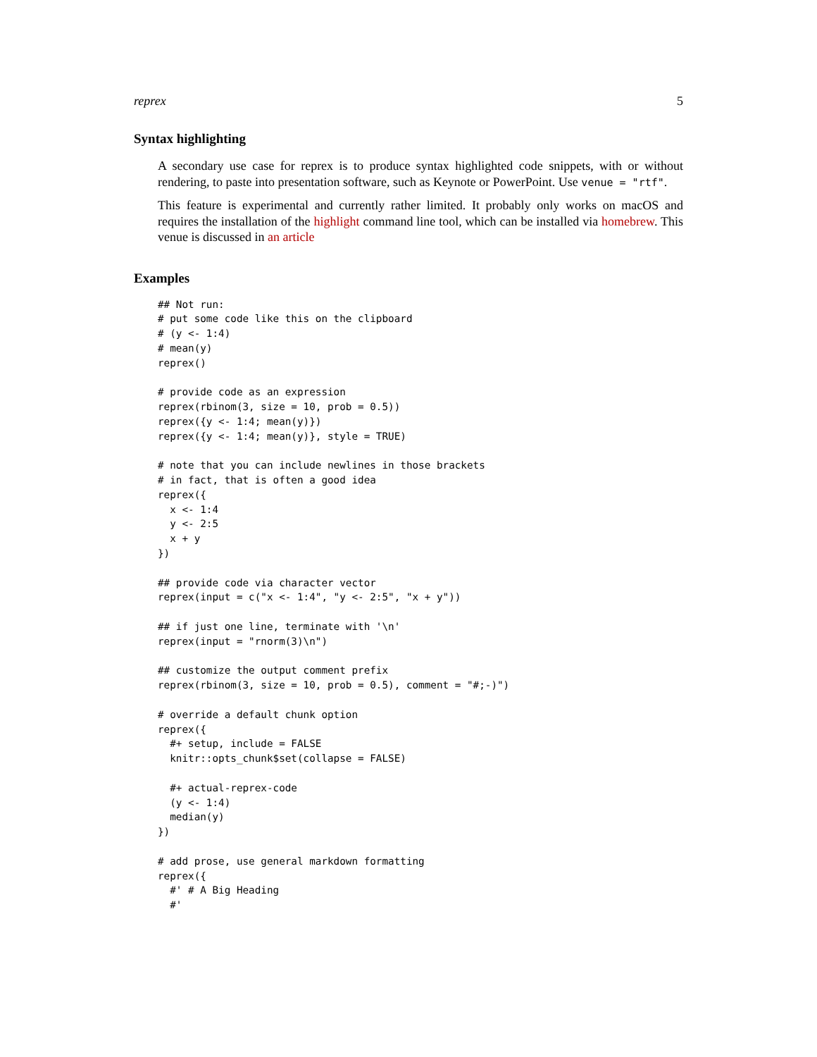reprex 5
Syntax highlighting
A secondary use case for reprex is to produce syntax highlighted code snippets, with or without rendering, to paste into presentation software, such as Keynote or PowerPoint. Use venue = "rtf".
This feature is experimental and currently rather limited. It probably only works on macOS and requires the installation of the highlight command line tool, which can be installed via homebrew. This venue is discussed in an article
Examples
## Not run:
# put some code like this on the clipboard
# (y <- 1:4)
# mean(y)
reprex()

# provide code as an expression
reprex(rbinom(3, size = 10, prob = 0.5))
reprex({y <- 1:4; mean(y)})
reprex({y <- 1:4; mean(y)}, style = TRUE)

# note that you can include newlines in those brackets
# in fact, that is often a good idea
reprex({
  x <- 1:4
  y <- 2:5
  x + y
})

## provide code via character vector
reprex(input = c("x <- 1:4", "y <- 2:5", "x + y"))

## if just one line, terminate with '\n'
reprex(input = "rnorm(3)\n")

## customize the output comment prefix
reprex(rbinom(3, size = 10, prob = 0.5), comment = "#;-)")

# override a default chunk option
reprex({
  #+ setup, include = FALSE
  knitr::opts_chunk$set(collapse = FALSE)

  #+ actual-reprex-code
  (y <- 1:4)
  median(y)
})

# add prose, use general markdown formatting
reprex({
  #' # A Big Heading
  #'